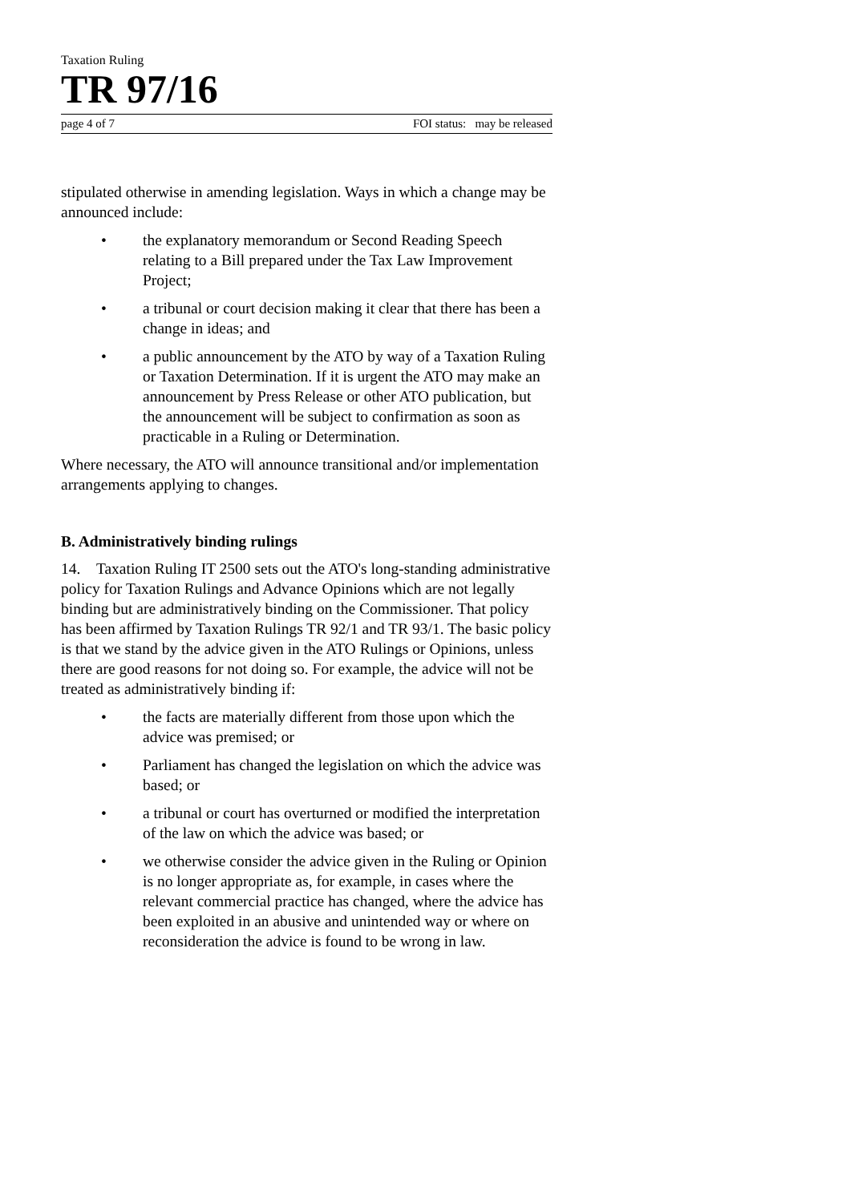Taxation Ruling
TR 97/16
page 4 of 7 FOI status: may be released
stipulated otherwise in amending legislation. Ways in which a change may be announced include:
• the explanatory memorandum or Second Reading Speech relating to a Bill prepared under the Tax Law Improvement Project;
• a tribunal or court decision making it clear that there has been a change in ideas; and
• a public announcement by the ATO by way of a Taxation Ruling or Taxation Determination. If it is urgent the ATO may make an announcement by Press Release or other ATO publication, but the announcement will be subject to confirmation as soon as practicable in a Ruling or Determination.
Where necessary, the ATO will announce transitional and/or implementation arrangements applying to changes.
B. Administratively binding rulings
14. Taxation Ruling IT 2500 sets out the ATO's long-standing administrative policy for Taxation Rulings and Advance Opinions which are not legally binding but are administratively binding on the Commissioner. That policy has been affirmed by Taxation Rulings TR 92/1 and TR 93/1. The basic policy is that we stand by the advice given in the ATO Rulings or Opinions, unless there are good reasons for not doing so. For example, the advice will not be treated as administratively binding if:
• the facts are materially different from those upon which the advice was premised; or
• Parliament has changed the legislation on which the advice was based; or
• a tribunal or court has overturned or modified the interpretation of the law on which the advice was based; or
• we otherwise consider the advice given in the Ruling or Opinion is no longer appropriate as, for example, in cases where the relevant commercial practice has changed, where the advice has been exploited in an abusive and unintended way or where on reconsideration the advice is found to be wrong in law.